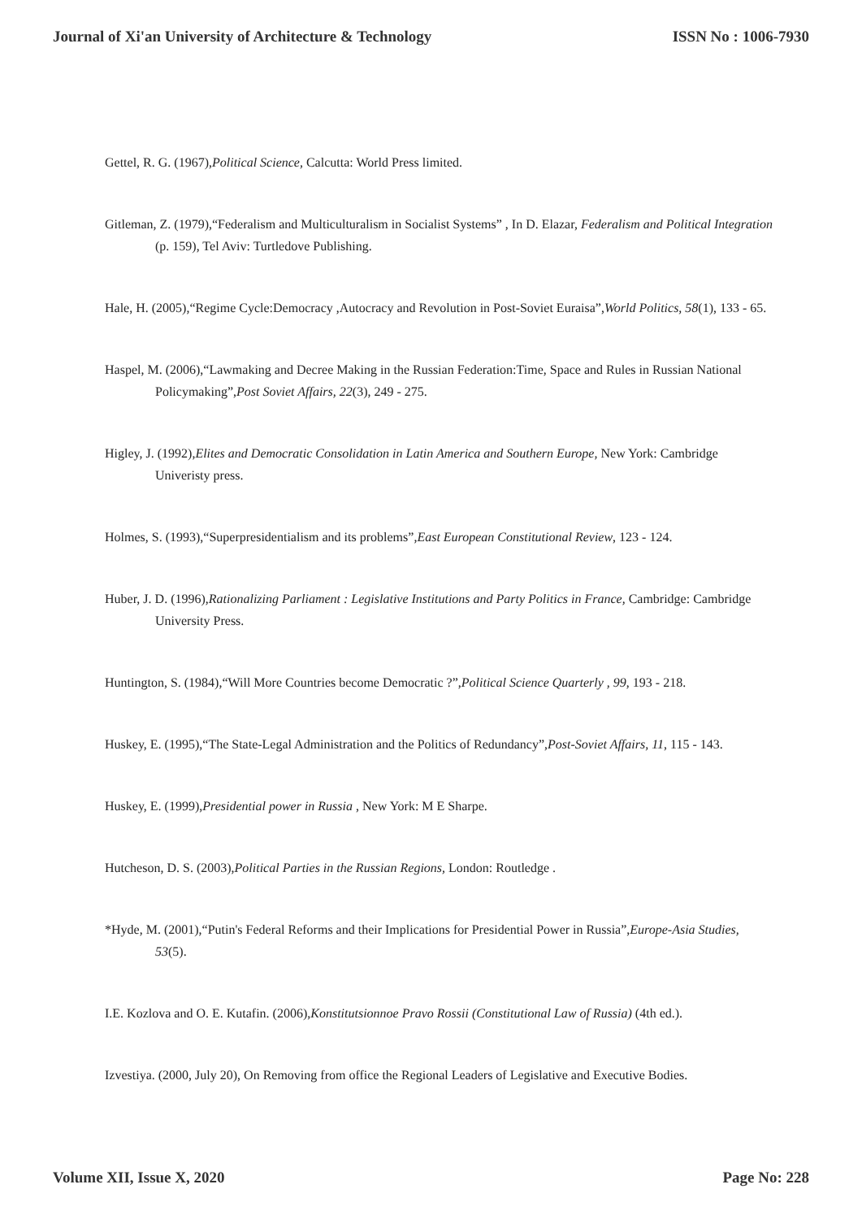Journal of Xi'an University of Architecture & Technology ISSN No : 1006-7930
Gettel, R. G. (1967),Political Science, Calcutta: World Press limited.
Gitleman, Z. (1979),“Federalism and Multiculturalism in Socialist Systems” , In D. Elazar, Federalism and Political Integration (p. 159), Tel Aviv: Turtledove Publishing.
Hale, H. (2005),“Regime Cycle:Democracy ,Autocracy and Revolution in Post-Soviet Euraisa”,World Politics, 58(1), 133 - 65.
Haspel, M. (2006),“Lawmaking and Decree Making in the Russian Federation:Time, Space and Rules in Russian National Policymaking”,Post Soviet Affairs, 22(3), 249 - 275.
Higley, J. (1992),Elites and Democratic Consolidation in Latin America and Southern Europe, New York: Cambridge Univeristy press.
Holmes, S. (1993),“Superpresidentialism and its problems”,East European Constitutional Review, 123 - 124.
Huber, J. D. (1996),Rationalizing Parliament : Legislative Institutions and Party Politics in France, Cambridge: Cambridge University Press.
Huntington, S. (1984),“Will More Countries become Democratic ?”,Political Science Quarterly , 99, 193 - 218.
Huskey, E. (1995),“The State-Legal Administration and the Politics of Redundancy”,Post-Soviet Affairs, 11, 115 - 143.
Huskey, E. (1999),Presidential power in Russia , New York: M E Sharpe.
Hutcheson, D. S. (2003),Political Parties in the Russian Regions, London: Routledge .
*Hyde, M. (2001),“Putin's Federal Reforms and their Implications for Presidential Power in Russia”,Europe-Asia Studies, 53(5).
I.E. Kozlova and O. E. Kutafin. (2006),Konstitutsionnoe Pravo Rossii (Constitutional Law of Russia) (4th ed.).
Izvestiya. (2000, July 20), On Removing from office the Regional Leaders of Legislative and Executive Bodies.
Volume XII, Issue X, 2020 Page No: 228